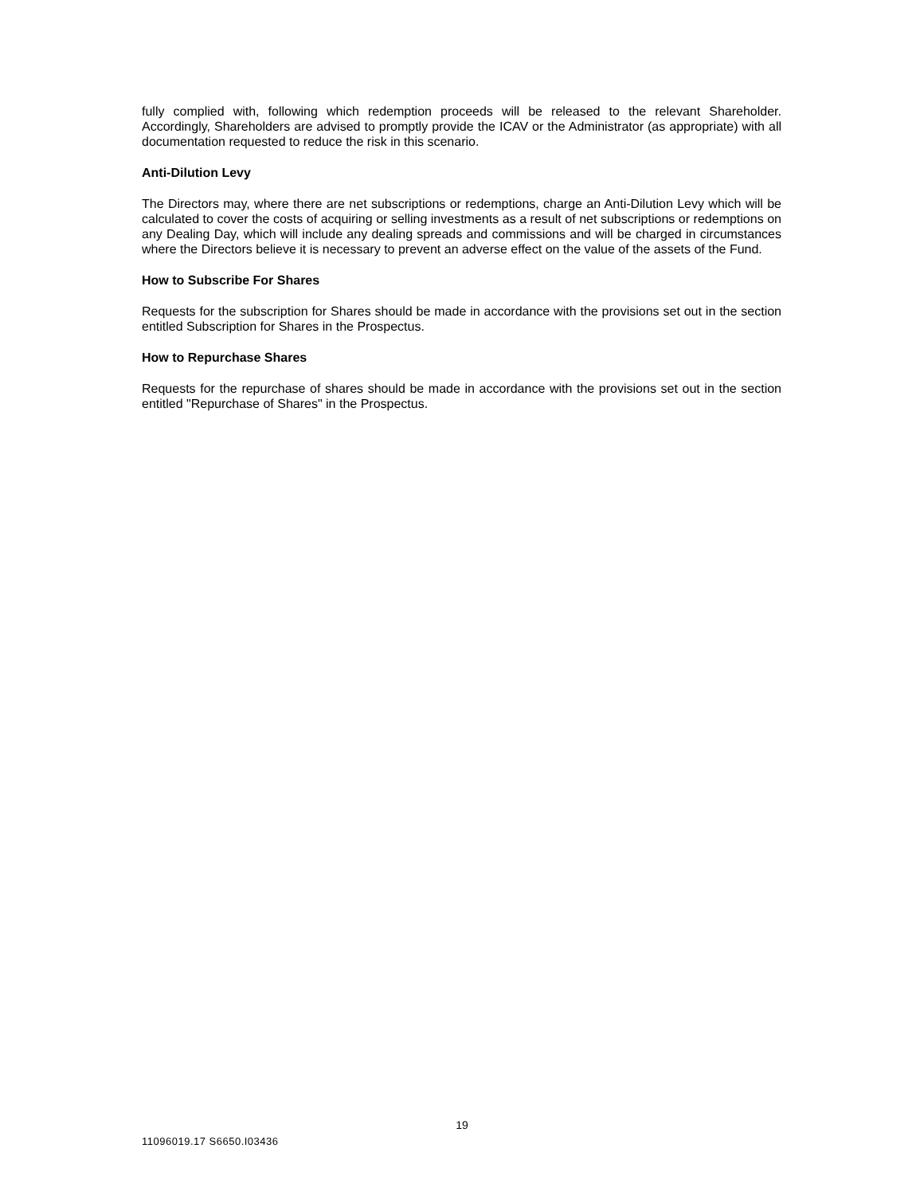fully complied with, following which redemption proceeds will be released to the relevant Shareholder. Accordingly, Shareholders are advised to promptly provide the ICAV or the Administrator (as appropriate) with all documentation requested to reduce the risk in this scenario.
Anti-Dilution Levy
The Directors may, where there are net subscriptions or redemptions, charge an Anti-Dilution Levy which will be calculated to cover the costs of acquiring or selling investments as a result of net subscriptions or redemptions on any Dealing Day, which will include any dealing spreads and commissions and will be charged in circumstances where the Directors believe it is necessary to prevent an adverse effect on the value of the assets of the Fund.
How to Subscribe For Shares
Requests for the subscription for Shares should be made in accordance with the provisions set out in the section entitled Subscription for Shares in the Prospectus.
How to Repurchase Shares
Requests for the repurchase of shares should be made in accordance with the provisions set out in the section entitled "Repurchase of Shares" in the Prospectus.
19
11096019.17 S6650.I03436